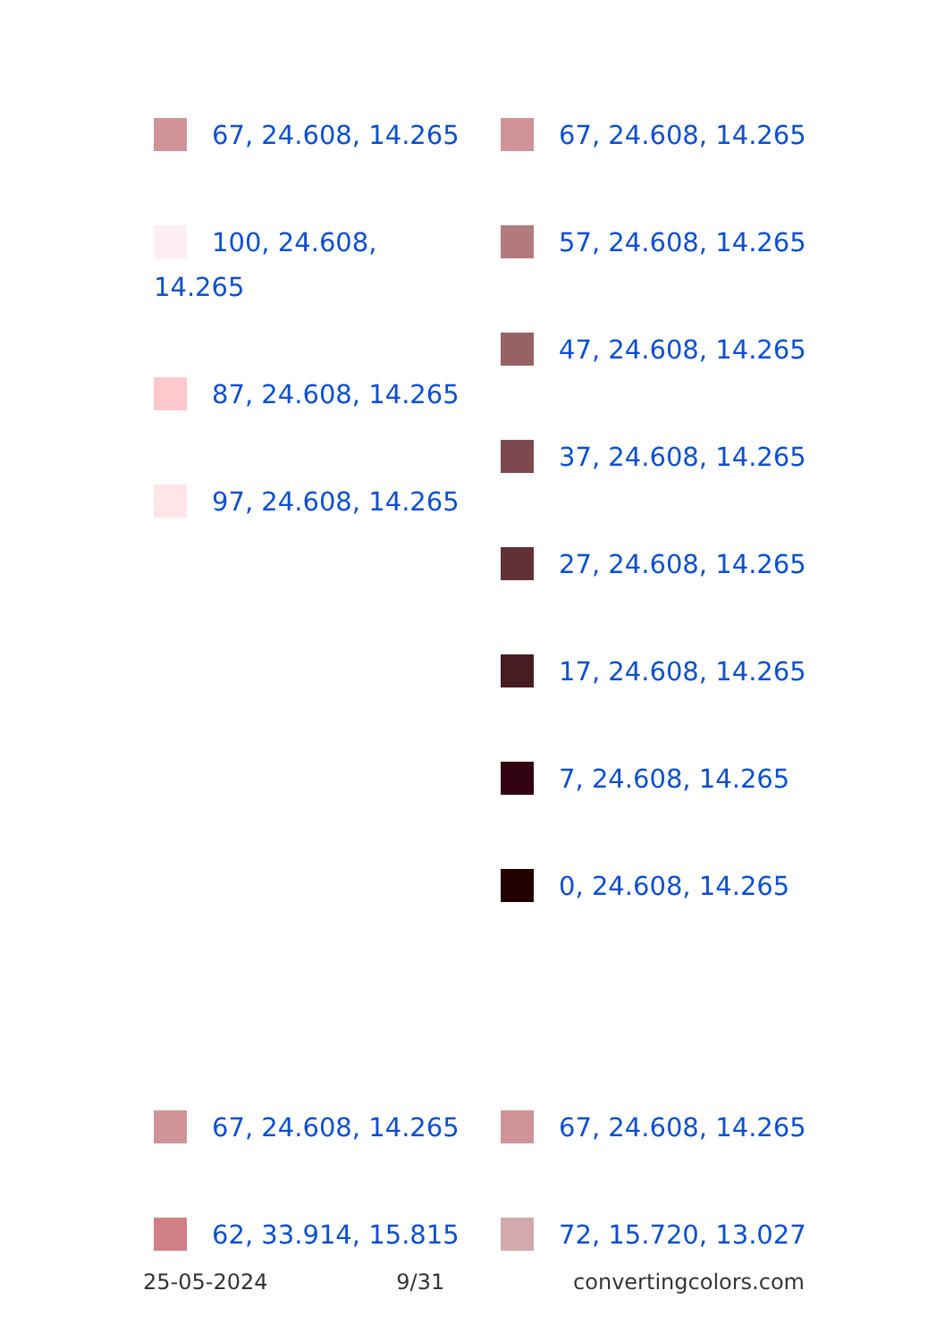67, 24.608, 14.265
100, 24.608, 14.265
87, 24.608, 14.265
97, 24.608, 14.265
67, 24.608, 14.265
57, 24.608, 14.265
47, 24.608, 14.265
37, 24.608, 14.265
27, 24.608, 14.265
17, 24.608, 14.265
7, 24.608, 14.265
0, 24.608, 14.265
67, 24.608, 14.265
62, 33.914, 15.815
67, 24.608, 14.265
72, 15.720, 13.027
25-05-2024 9/31 convertingcolors.com